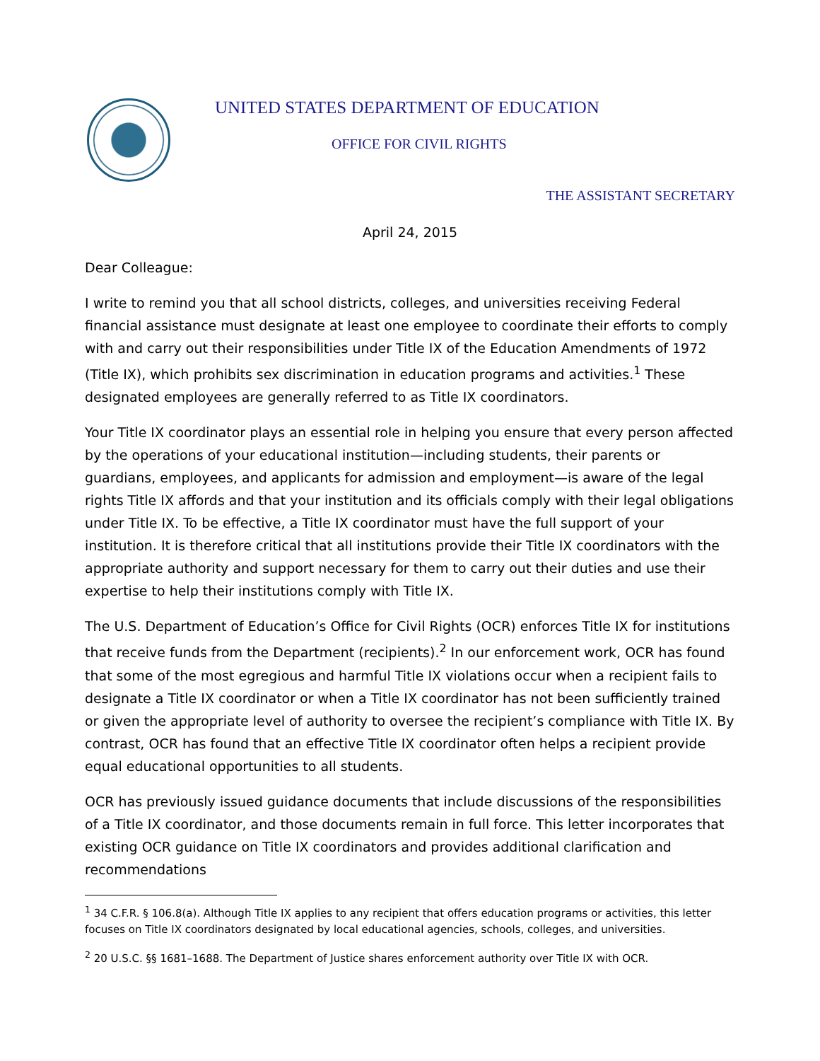UNITED STATES DEPARTMENT OF EDUCATION
OFFICE FOR CIVIL RIGHTS
THE ASSISTANT SECRETARY
April 24, 2015
Dear Colleague:
I write to remind you that all school districts, colleges, and universities receiving Federal financial assistance must designate at least one employee to coordinate their efforts to comply with and carry out their responsibilities under Title IX of the Education Amendments of 1972 (Title IX), which prohibits sex discrimination in education programs and activities.<sup>1</sup> These designated employees are generally referred to as Title IX coordinators.
Your Title IX coordinator plays an essential role in helping you ensure that every person affected by the operations of your educational institution—including students, their parents or guardians, employees, and applicants for admission and employment—is aware of the legal rights Title IX affords and that your institution and its officials comply with their legal obligations under Title IX. To be effective, a Title IX coordinator must have the full support of your institution. It is therefore critical that all institutions provide their Title IX coordinators with the appropriate authority and support necessary for them to carry out their duties and use their expertise to help their institutions comply with Title IX.
The U.S. Department of Education’s Office for Civil Rights (OCR) enforces Title IX for institutions that receive funds from the Department (recipients).<sup>2</sup> In our enforcement work, OCR has found that some of the most egregious and harmful Title IX violations occur when a recipient fails to designate a Title IX coordinator or when a Title IX coordinator has not been sufficiently trained or given the appropriate level of authority to oversee the recipient’s compliance with Title IX. By contrast, OCR has found that an effective Title IX coordinator often helps a recipient provide equal educational opportunities to all students.
OCR has previously issued guidance documents that include discussions of the responsibilities of a Title IX coordinator, and those documents remain in full force. This letter incorporates that existing OCR guidance on Title IX coordinators and provides additional clarification and recommendations
<sup>1</sup> 34 C.F.R. § 106.8(a). Although Title IX applies to any recipient that offers education programs or activities, this letter focuses on Title IX coordinators designated by local educational agencies, schools, colleges, and universities.
<sup>2</sup> 20 U.S.C. §§ 1681–1688. The Department of Justice shares enforcement authority over Title IX with OCR.